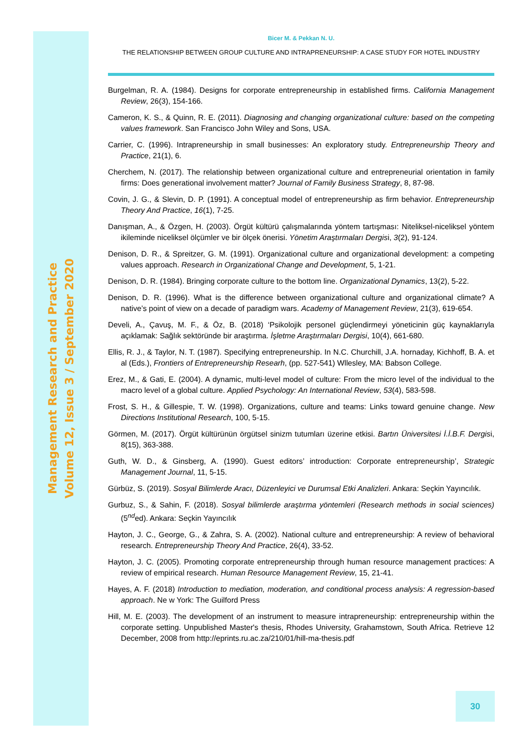Management Research and Practice
Volume 12, Issue 3 / September 2020
Bicer M. & Pekkan N. U.
THE RELATIONSHIP BETWEEN GROUP CULTURE AND INTRAPRENEURSHIP: A CASE STUDY FOR HOTEL INDUSTRY
Burgelman, R. A. (1984). Designs for corporate entrepreneurship in established firms. California Management Review, 26(3), 154-166.
Cameron, K. S., & Quinn, R. E. (2011). Diagnosing and changing organizational culture: based on the competing values framework. San Francisco John Wiley and Sons, USA.
Carrier, C. (1996). Intrapreneurship in small businesses: An exploratory study. Entrepreneurship Theory and Practice, 21(1), 6.
Cherchem, N. (2017). The relationship between organizational culture and entrepreneurial orientation in family firms: Does generational involvement matter? Journal of Family Business Strategy, 8, 87-98.
Covin, J. G., & Slevin, D. P. (1991). A conceptual model of entrepreneurship as firm behavior. Entrepreneurship Theory And Practice, 16(1), 7-25.
Danışman, A., & Özgen, H. (2003). Örgüt kültürü çalışmalarında yöntem tartışması: Niteliksel-niceliksel yöntem ikileminde niceliksel ölçümler ve bir ölçek önerisi. Yönetim Araştırmaları Dergisi, 3(2), 91-124.
Denison, D. R., & Spreitzer, G. M. (1991). Organizational culture and organizational development: a competing values approach. Research in Organizational Change and Development, 5, 1-21.
Denison, D. R. (1984). Bringing corporate culture to the bottom line. Organizational Dynamics, 13(2), 5-22.
Denison, D. R. (1996). What is the difference between organizational culture and organizational climate? A native’s point of view on a decade of paradigm wars. Academy of Management Review, 21(3), 619-654.
Develi, A., Çavuş, M. F., & Öz, B. (2018) ‘Psikolojik personel güçlendirmeyi yöneticinin güç kaynaklarıyla açıklamak: Sağlık sektöründe bir araştırma. İşletme Araştırmaları Dergisi, 10(4), 661-680.
Ellis, R. J., & Taylor, N. T. (1987). Specifying entrepreneurship. In N.C. Churchill, J.A. hornaday, Kichhoff, B. A. et al (Eds.), Frontiers of Entrepreneurship Researh, (pp. 527-541) Wllesley, MA: Babson College.
Erez, M., & Gati, E. (2004). A dynamic, multi-level model of culture: From the micro level of the individual to the macro level of a global culture. Applied Psychology: An International Review, 53(4), 583-598.
Frost, S. H., & Gillespie, T. W. (1998). Organizations, culture and teams: Links toward genuine change. New Directions Institutional Research, 100, 5-15.
Görmen, M. (2017). Örgüt kültürünün örgütsel sinizm tutumları üzerine etkisi. Bartın Üniversitesi İ.İ.B.F. Dergisi, 8(15), 363-388.
Guth, W. D., & Ginsberg, A. (1990). Guest editors’ introduction: Corporate entrepreneurship’, Strategic Management Journal, 11, 5-15.
Gürbüz, S. (2019). Sosyal Bilimlerde Aracı, Düzenleyici ve Durumsal Etki Analizleri. Ankara: Seçkin Yayıncılık.
Gurbuz, S., & Sahin, F. (2018). Sosyal bilimlerde araştırma yöntemleri (Research methods in social sciences) (5<sup>nd</sup>ed). Ankara: Seçkin Yayıncılık
Hayton, J. C., George, G., & Zahra, S. A. (2002). National culture and entrepreneurship: A review of behavioral research. Entrepreneurship Theory And Practice, 26(4), 33-52.
Hayton, J. C. (2005). Promoting corporate entrepreneurship through human resource management practices: A review of empirical research. Human Resource Management Review, 15, 21-41.
Hayes, A. F. (2018) Introduction to mediation, moderation, and conditional process analysis: A regression-based approach. Ne w York: The Guilford Press
Hill, M. E. (2003). The development of an instrument to measure intrapreneurship: entrepreneurship within the corporate setting. Unpublished Master's thesis, Rhodes University, Grahamstown, South Africa. Retrieve 12 December, 2008 from http://eprints.ru.ac.za/210/01/hill-ma-thesis.pdf
30